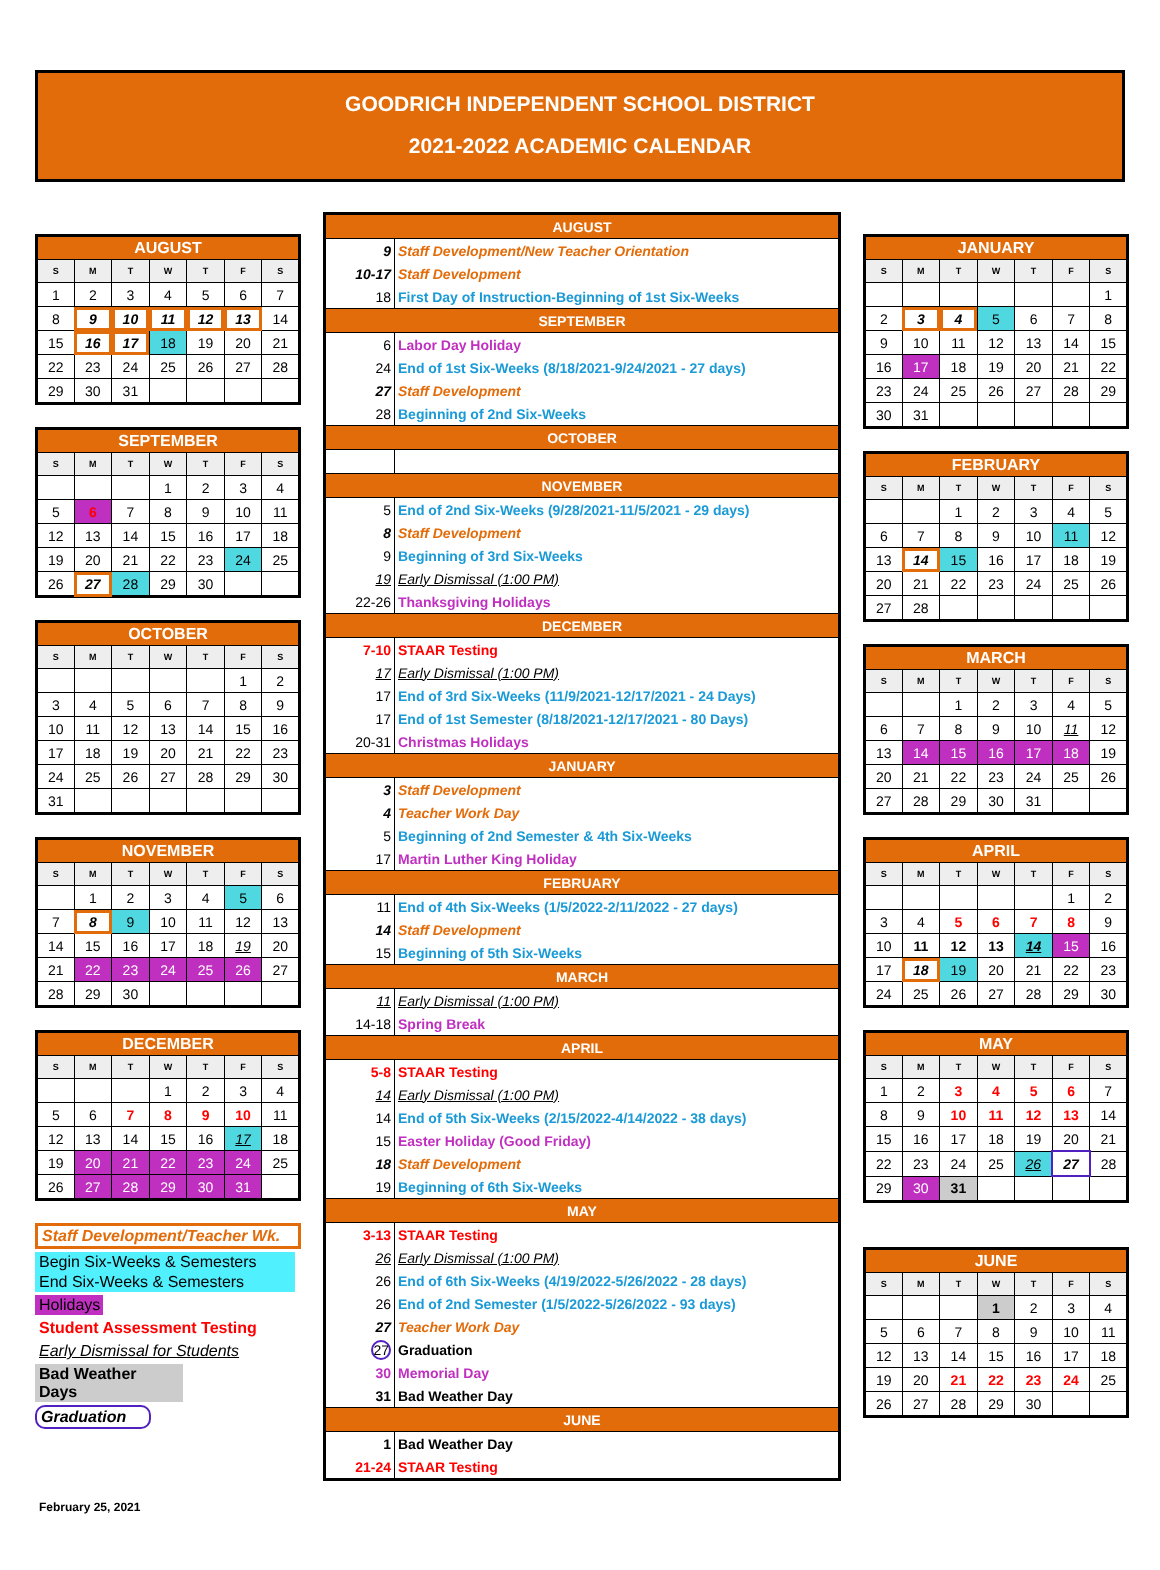GOODRICH INDEPENDENT SCHOOL DISTRICT
2021-2022 ACADEMIC CALENDAR
| AUGUST | | | | | | |
| --- | --- | --- | --- | --- | --- | --- |
| S | M | T | W | T | F | S |
| 1 | 2 | 3 | 4 | 5 | 6 | 7 |
| 8 | 9 | 10 | 11 | 12 | 13 | 14 |
| 15 | 16 | 17 | 18 | 19 | 20 | 21 |
| 22 | 23 | 24 | 25 | 26 | 27 | 28 |
| 29 | 30 | 31 | | | | |
| SEPTEMBER | | | | | | |
| --- | --- | --- | --- | --- | --- | --- |
| S | M | T | W | T | F | S |
| | | | 1 | 2 | 3 | 4 |
| 5 | 6 | 7 | 8 | 9 | 10 | 11 |
| 12 | 13 | 14 | 15 | 16 | 17 | 18 |
| 19 | 20 | 21 | 22 | 23 | 24 | 25 |
| 26 | 27 | 28 | 29 | 30 | | |
| OCTOBER | | | | | | |
| --- | --- | --- | --- | --- | --- | --- |
| S | M | T | W | T | F | S |
| | | | | | 1 | 2 |
| 3 | 4 | 5 | 6 | 7 | 8 | 9 |
| 10 | 11 | 12 | 13 | 14 | 15 | 16 |
| 17 | 18 | 19 | 20 | 21 | 22 | 23 |
| 24 | 25 | 26 | 27 | 28 | 29 | 30 |
| 31 | | | | | | |
| NOVEMBER | | | | | | |
| --- | --- | --- | --- | --- | --- | --- |
| S | M | T | W | T | F | S |
| | 1 | 2 | 3 | 4 | 5 | 6 |
| 7 | 8 | 9 | 10 | 11 | 12 | 13 |
| 14 | 15 | 16 | 17 | 18 | 19 | 20 |
| 21 | 22 | 23 | 24 | 25 | 26 | 27 |
| 28 | 29 | 30 | | | | |
| DECEMBER | | | | | | |
| --- | --- | --- | --- | --- | --- | --- |
| S | M | T | W | T | F | S |
| | | | 1 | 2 | 3 | 4 |
| 5 | 6 | 7 | 8 | 9 | 10 | 11 |
| 12 | 13 | 14 | 15 | 16 | 17 | 18 |
| 19 | 20 | 21 | 22 | 23 | 24 | 25 |
| 26 | 27 | 28 | 29 | 30 | 31 | |
Staff Development/Teacher Wk.
Begin Six-Weeks & Semesters
End Six-Weeks & Semesters
Holidays
Student Assessment Testing
Early Dismissal for Students
Bad Weather Days
Graduation
February 25, 2021
| AUGUST | |
| 9 | Staff Development/New Teacher Orientation |
| 10-17 | Staff Development |
| 18 | First Day of Instruction-Beginning of 1st Six-Weeks |
| SEPTEMBER | |
| 6 | Labor Day Holiday |
| 24 | End of 1st Six-Weeks (8/18/2021-9/24/2021 - 27 days) |
| 27 | Staff Development |
| 28 | Beginning of 2nd Six-Weeks |
| OCTOBER | |
| NOVEMBER | |
| 5 | End of 2nd Six-Weeks (9/28/2021-11/5/2021 - 29 days) |
| 8 | Staff Development |
| 9 | Beginning of 3rd Six-Weeks |
| 19 | Early Dismissal (1:00 PM) |
| 22-26 | Thanksgiving Holidays |
| DECEMBER | |
| 7-10 | STAAR Testing |
| 17 | Early Dismissal (1:00 PM) |
| 17 | End of 3rd Six-Weeks (11/9/2021-12/17/2021 - 24 Days) |
| 17 | End of 1st Semester (8/18/2021-12/17/2021 - 80 Days) |
| 20-31 | Christmas Holidays |
| JANUARY | |
| 3 | Staff Development |
| 4 | Teacher Work Day |
| 5 | Beginning of 2nd Semester & 4th Six-Weeks |
| 17 | Martin Luther King Holiday |
| FEBRUARY | |
| 11 | End of 4th Six-Weeks (1/5/2022-2/11/2022 - 27 days) |
| 14 | Staff Development |
| 15 | Beginning of 5th Six-Weeks |
| MARCH | |
| 11 | Early Dismissal (1:00 PM) |
| 14-18 | Spring Break |
| APRIL | |
| 5-8 | STAAR Testing |
| 14 | Early Dismissal (1:00 PM) |
| 14 | End of 5th Six-Weeks (2/15/2022-4/14/2022 - 38 days) |
| 15 | Easter Holiday (Good Friday) |
| 18 | Staff Development |
| 19 | Beginning of 6th Six-Weeks |
| MAY | |
| 3-13 | STAAR Testing |
| 26 | Early Dismissal (1:00 PM) |
| 26 | End of 6th Six-Weeks (4/19/2022-5/26/2022 - 28 days) |
| 26 | End of 2nd Semester (1/5/2022-5/26/2022 - 93 days) |
| 27 | Teacher Work Day |
| 27 | Graduation |
| 30 | Memorial Day |
| 31 | Bad Weather Day |
| JUNE | |
| 1 | Bad Weather Day |
| 21-24 | STAAR Testing |
| JANUARY | | | | | | |
| --- | --- | --- | --- | --- | --- | --- |
| S | M | T | W | T | F | S |
| | | | | | | 1 |
| 2 | 3 | 4 | 5 | 6 | 7 | 8 |
| 9 | 10 | 11 | 12 | 13 | 14 | 15 |
| 16 | 17 | 18 | 19 | 20 | 21 | 22 |
| 23 | 24 | 25 | 26 | 27 | 28 | 29 |
| 30 | 31 | | | | | |
| FEBRUARY | | | | | | |
| --- | --- | --- | --- | --- | --- | --- |
| S | M | T | W | T | F | S |
| | | 1 | 2 | 3 | 4 | 5 |
| 6 | 7 | 8 | 9 | 10 | 11 | 12 |
| 13 | 14 | 15 | 16 | 17 | 18 | 19 |
| 20 | 21 | 22 | 23 | 24 | 25 | 26 |
| 27 | 28 | | | | | |
| MARCH | | | | | | |
| --- | --- | --- | --- | --- | --- | --- |
| S | M | T | W | T | F | S |
| | | 1 | 2 | 3 | 4 | 5 |
| 6 | 7 | 8 | 9 | 10 | 11 | 12 |
| 13 | 14 | 15 | 16 | 17 | 18 | 19 |
| 20 | 21 | 22 | 23 | 24 | 25 | 26 |
| 27 | 28 | 29 | 30 | 31 | | |
| APRIL | | | | | | |
| --- | --- | --- | --- | --- | --- | --- |
| S | M | T | W | T | F | S |
| | | | | | 1 | 2 |
| 3 | 4 | 5 | 6 | 7 | 8 | 9 |
| 10 | 11 | 12 | 13 | 14 | 15 | 16 |
| 17 | 18 | 19 | 20 | 21 | 22 | 23 |
| 24 | 25 | 26 | 27 | 28 | 29 | 30 |
| MAY | | | | | | |
| --- | --- | --- | --- | --- | --- | --- |
| S | M | T | W | T | F | S |
| 1 | 2 | 3 | 4 | 5 | 6 | 7 |
| 8 | 9 | 10 | 11 | 12 | 13 | 14 |
| 15 | 16 | 17 | 18 | 19 | 20 | 21 |
| 22 | 23 | 24 | 25 | 26 | 27 | 28 |
| 29 | 30 | 31 | | | | |
| JUNE | | | | | | |
| --- | --- | --- | --- | --- | --- | --- |
| S | M | T | W | T | F | S |
| | | | 1 | 2 | 3 | 4 |
| 5 | 6 | 7 | 8 | 9 | 10 | 11 |
| 12 | 13 | 14 | 15 | 16 | 17 | 18 |
| 19 | 20 | 21 | 22 | 23 | 24 | 25 |
| 26 | 27 | 28 | 29 | 30 | | |